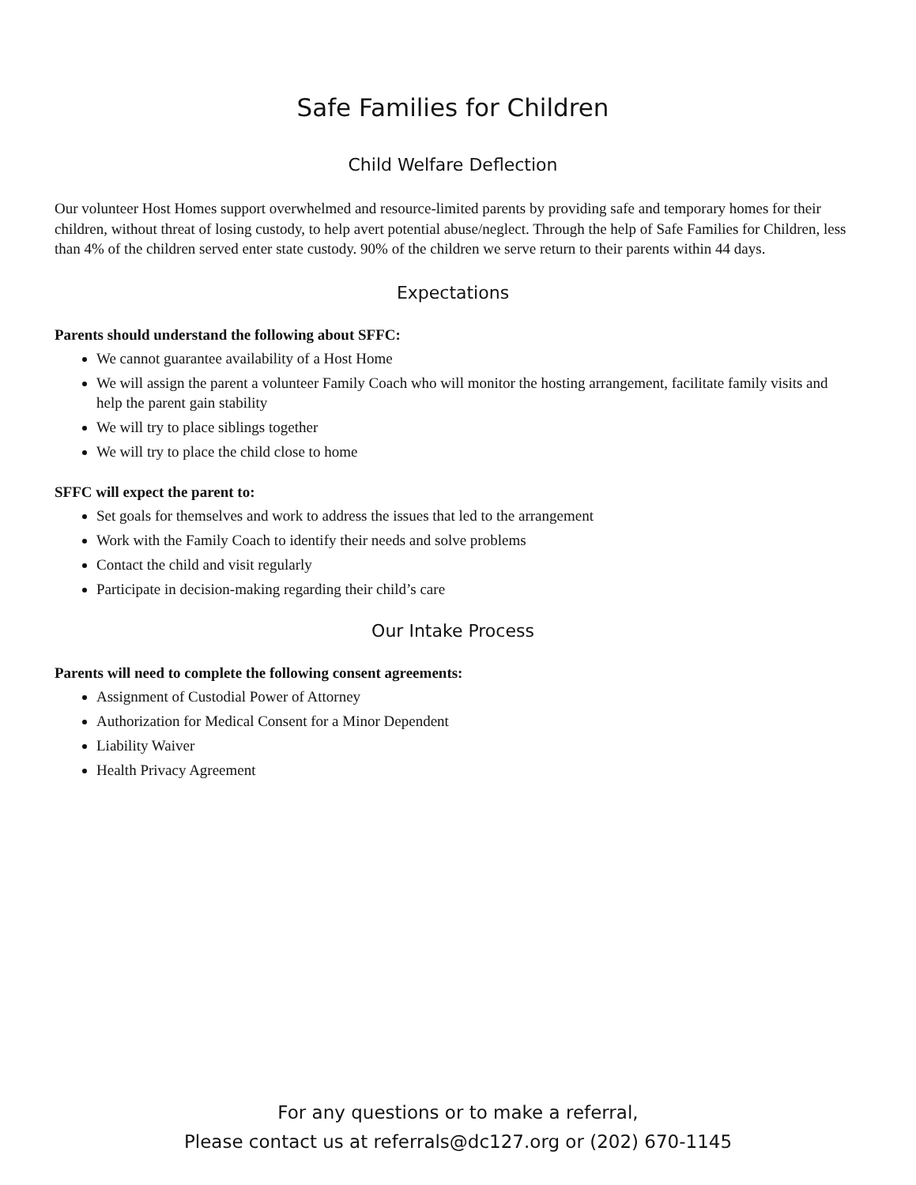Safe Families for Children
Child Welfare Deflection
Our volunteer Host Homes support overwhelmed and resource-limited parents by providing safe and temporary homes for their children, without threat of losing custody, to help avert potential abuse/neglect. Through the help of Safe Families for Children, less than 4% of the children served enter state custody. 90% of the children we serve return to their parents within 44 days.
Expectations
Parents should understand the following about SFFC:
We cannot guarantee availability of a Host Home
We will assign the parent a volunteer Family Coach who will monitor the hosting arrangement, facilitate family visits and help the parent gain stability
We will try to place siblings together
We will try to place the child close to home
SFFC will expect the parent to:
Set goals for themselves and work to address the issues that led to the arrangement
Work with the Family Coach to identify their needs and solve problems
Contact the child and visit regularly
Participate in decision-making regarding their child’s care
Our Intake Process
Parents will need to complete the following consent agreements:
Assignment of Custodial Power of Attorney
Authorization for Medical Consent for a Minor Dependent
Liability Waiver
Health Privacy Agreement
For any questions or to make a referral,
Please contact us at referrals@dc127.org or (202) 670-1145